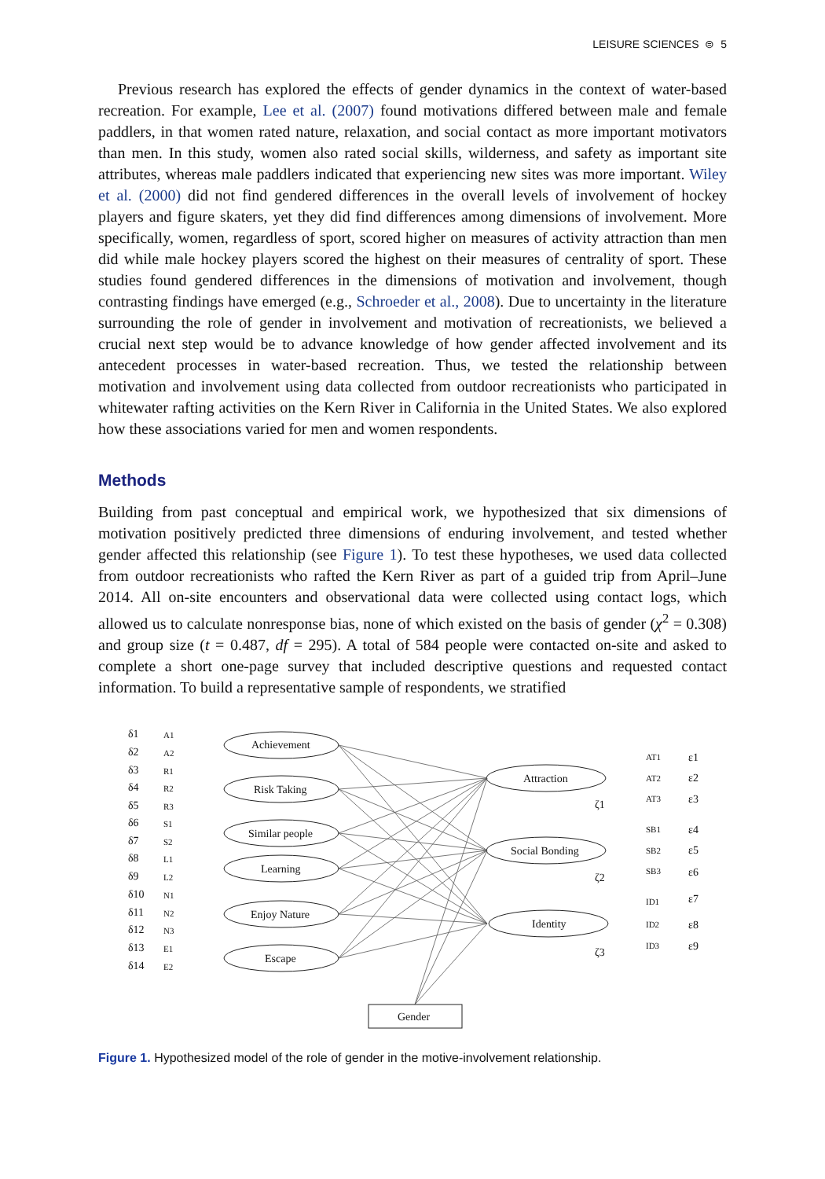LEISURE SCIENCES ⊜ 5
Previous research has explored the effects of gender dynamics in the context of water-based recreation. For example, Lee et al. (2007) found motivations differed between male and female paddlers, in that women rated nature, relaxation, and social contact as more important motivators than men. In this study, women also rated social skills, wilderness, and safety as important site attributes, whereas male paddlers indicated that experiencing new sites was more important. Wiley et al. (2000) did not find gendered differences in the overall levels of involvement of hockey players and figure skaters, yet they did find differences among dimensions of involvement. More specifically, women, regardless of sport, scored higher on measures of activity attraction than men did while male hockey players scored the highest on their measures of centrality of sport. These studies found gendered differences in the dimensions of motivation and involvement, though contrasting findings have emerged (e.g., Schroeder et al., 2008). Due to uncertainty in the literature surrounding the role of gender in involvement and motivation of recreationists, we believed a crucial next step would be to advance knowledge of how gender affected involvement and its antecedent processes in water-based recreation. Thus, we tested the relationship between motivation and involvement using data collected from outdoor recreationists who participated in whitewater rafting activities on the Kern River in California in the United States. We also explored how these associations varied for men and women respondents.
Methods
Building from past conceptual and empirical work, we hypothesized that six dimensions of motivation positively predicted three dimensions of enduring involvement, and tested whether gender affected this relationship (see Figure 1). To test these hypotheses, we used data collected from outdoor recreationists who rafted the Kern River as part of a guided trip from April–June 2014. All on-site encounters and observational data were collected using contact logs, which allowed us to calculate nonresponse bias, none of which existed on the basis of gender (χ<sup>2</sup> = 0.308) and group size (t = 0.487, df = 295). A total of 584 people were contacted on-site and asked to complete a short one-page survey that included descriptive questions and requested contact information. To build a representative sample of respondents, we stratified
δ1
δ2
δ3
δ4
δ5
δ6
δ7
δ8
δ9
δ10
δ11
δ12
δ13
δ14
A1
A2
R1
R2
R3
S1
S2
L1
L2
N1
N2
N3
E1
E2
Achievement
Risk Taking
Similar people
Learning
Enjoy Nature
Escape
Attraction
Social Bonding
Identity
AT1
AT2
AT3
SB1
SB2
SB3
ID1
ID2
ID3
ε1
ε2
ε3
ε4
ε5
ε6
ε7
ε8
ε9
ζ1
ζ2
ζ3
Gender
Figure 1. Hypothesized model of the role of gender in the motive-involvement relationship.